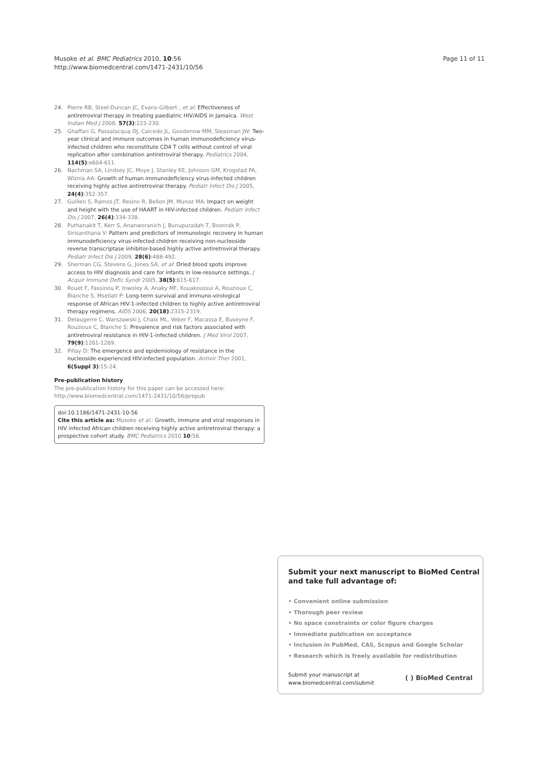Musoke et al. BMC Pediatrics 2010, 10:56
http://www.biomedcentral.com/1471-2431/10/56
Page 11 of 11
24. Pierre RB, Steel-Duncan JC, Evans-Gilbert , et al: Effectiveness of antiretroviral therapy in treating paediatric HIV/AIDS in Jamaica. West Indian Med J 2008, 57(3):223-230.
25. Ghaffari G, Passalacqua DJ, Caicedo JL, Goodenow MM, Sleasman JW: Two-year clinical and immune outcomes in human immunodeficiency virus-infected children who reconstitute CD4 T cells without control of viral replication after combination antiretroviral therapy. Pediatrics 2004, 114(5):e604-611.
26. Nachman SA, Lindsey JC, Moye J, Stanley KE, Johnson GM, Krogstad PA, Wiznia AA: Growth of human immunodeficiency virus-infected children receiving highly active antiretroviral therapy. Pediatr Infect Dis J 2005, 24(4):352-357.
27. Guillen S, Ramos JT, Resino R, Bellon JM, Munoz MA: Impact on weight and height with the use of HAART in HIV-infected children. Pediatr Infect Dis J 2007, 26(4):334-338.
28. Puthanakit T, Kerr S, Ananworanich J, Bunupuradah T, Boonrak P, Sirisanthana V: Pattern and predictors of immunologic recovery in human immunodeficiency virus-infected children receiving non-nucleoside reverse transcriptase inhibitor-based highly active antiretroviral therapy. Pediatr Infect Dis J 2009, 28(6):488-492.
29. Sherman CG, Stevens G, Jones SA, et al: Dried blood spots improve access to HIV diagnosis and care for infants in low-resource settings. J Acquir Immune Defic Syndr 2005, 38(5):615-617.
30. Rouet F, Fassinou P, Inwoley A, Anaky MF, Kouakoussui A, Rouzioux C, Blanche S, Msellati P: Long-term survival and immuno-virological response of African HIV-1-infected children to highly active antiretroviral therapy regimens. AIDS 2006, 20(18):2315-2319.
31. Delaugerre C, Warszawski J, Chaix ML, Veber F, Macassa E, Buseyne F, Rouzioux C, Blanche S: Prevalence and risk factors associated with antiretroviral resistance in HIV-1-infected children. J Med Virol 2007, 79(9):1261-1269.
32. Pillay D: The emergence and epidemiology of resistance in the nucleoside-experienced HIV-infected population. Antivir Ther 2001, 6(Suppl 3):15-24.
Pre-publication history
The pre-publication history for this paper can be accessed here:
http://www.biomedcentral.com/1471-2431/10/56/prepub
doi:10.1186/1471-2431-10-56
Cite this article as: Musoke et al.: Growth, immune and viral responses in HIV infected African children receiving highly active antiretroviral therapy: a prospective cohort study. BMC Pediatrics 2010 10:56.
Submit your next manuscript to BioMed Central
and take full advantage of:
• Convenient online submission
• Thorough peer review
• No space constraints or color figure charges
• Immediate publication on acceptance
• Inclusion in PubMed, CAS, Scopus and Google Scholar
• Research which is freely available for redistribution
Submit your manuscript at
www.biomedcentral.com/submit ( ) BioMed Central